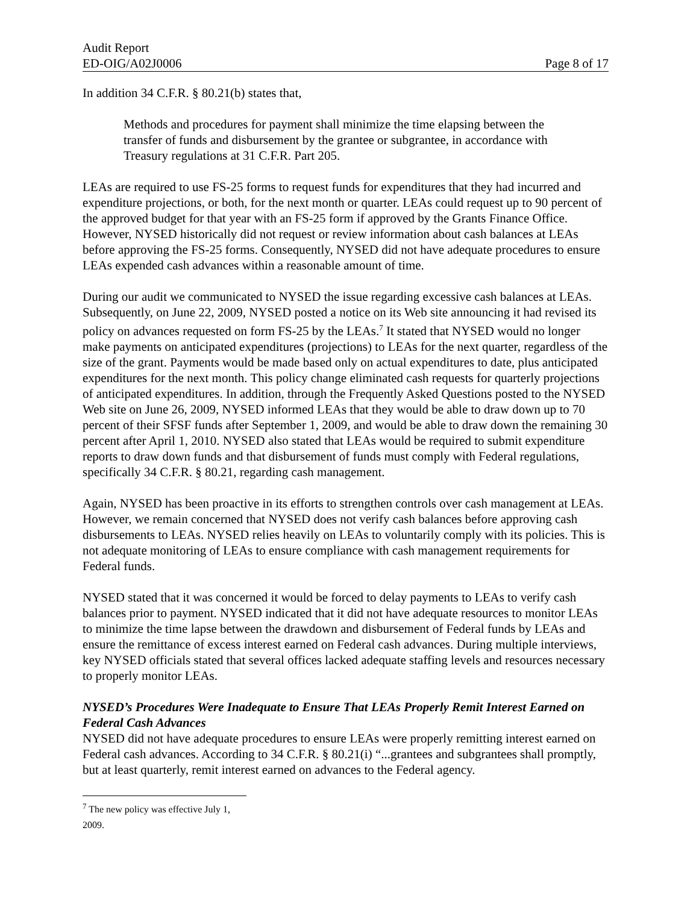Audit Report
ED-OIG/A02J0006 Page 8 of 17
In addition 34 C.F.R. § 80.21(b) states that,
Methods and procedures for payment shall minimize the time elapsing between the transfer of funds and disbursement by the grantee or subgrantee, in accordance with Treasury regulations at 31 C.F.R. Part 205.
LEAs are required to use FS-25 forms to request funds for expenditures that they had incurred and expenditure projections, or both, for the next month or quarter. LEAs could request up to 90 percent of the approved budget for that year with an FS-25 form if approved by the Grants Finance Office. However, NYSED historically did not request or review information about cash balances at LEAs before approving the FS-25 forms. Consequently, NYSED did not have adequate procedures to ensure LEAs expended cash advances within a reasonable amount of time.
During our audit we communicated to NYSED the issue regarding excessive cash balances at LEAs. Subsequently, on June 22, 2009, NYSED posted a notice on its Web site announcing it had revised its policy on advances requested on form FS-25 by the LEAs.<sup>7</sup> It stated that NYSED would no longer make payments on anticipated expenditures (projections) to LEAs for the next quarter, regardless of the size of the grant. Payments would be made based only on actual expenditures to date, plus anticipated expenditures for the next month. This policy change eliminated cash requests for quarterly projections of anticipated expenditures. In addition, through the Frequently Asked Questions posted to the NYSED Web site on June 26, 2009, NYSED informed LEAs that they would be able to draw down up to 70 percent of their SFSF funds after September 1, 2009, and would be able to draw down the remaining 30 percent after April 1, 2010. NYSED also stated that LEAs would be required to submit expenditure reports to draw down funds and that disbursement of funds must comply with Federal regulations, specifically 34 C.F.R. § 80.21, regarding cash management.
Again, NYSED has been proactive in its efforts to strengthen controls over cash management at LEAs. However, we remain concerned that NYSED does not verify cash balances before approving cash disbursements to LEAs. NYSED relies heavily on LEAs to voluntarily comply with its policies. This is not adequate monitoring of LEAs to ensure compliance with cash management requirements for Federal funds.
NYSED stated that it was concerned it would be forced to delay payments to LEAs to verify cash balances prior to payment. NYSED indicated that it did not have adequate resources to monitor LEAs to minimize the time lapse between the drawdown and disbursement of Federal funds by LEAs and ensure the remittance of excess interest earned on Federal cash advances. During multiple interviews, key NYSED officials stated that several offices lacked adequate staffing levels and resources necessary to properly monitor LEAs.
NYSED’s Procedures Were Inadequate to Ensure That LEAs Properly Remit Interest Earned on Federal Cash Advances
NYSED did not have adequate procedures to ensure LEAs were properly remitting interest earned on Federal cash advances. According to 34 C.F.R. § 80.21(i) “...grantees and subgrantees shall promptly, but at least quarterly, remit interest earned on advances to the Federal agency.
<sup>7</sup> The new policy was effective July 1, 2009.